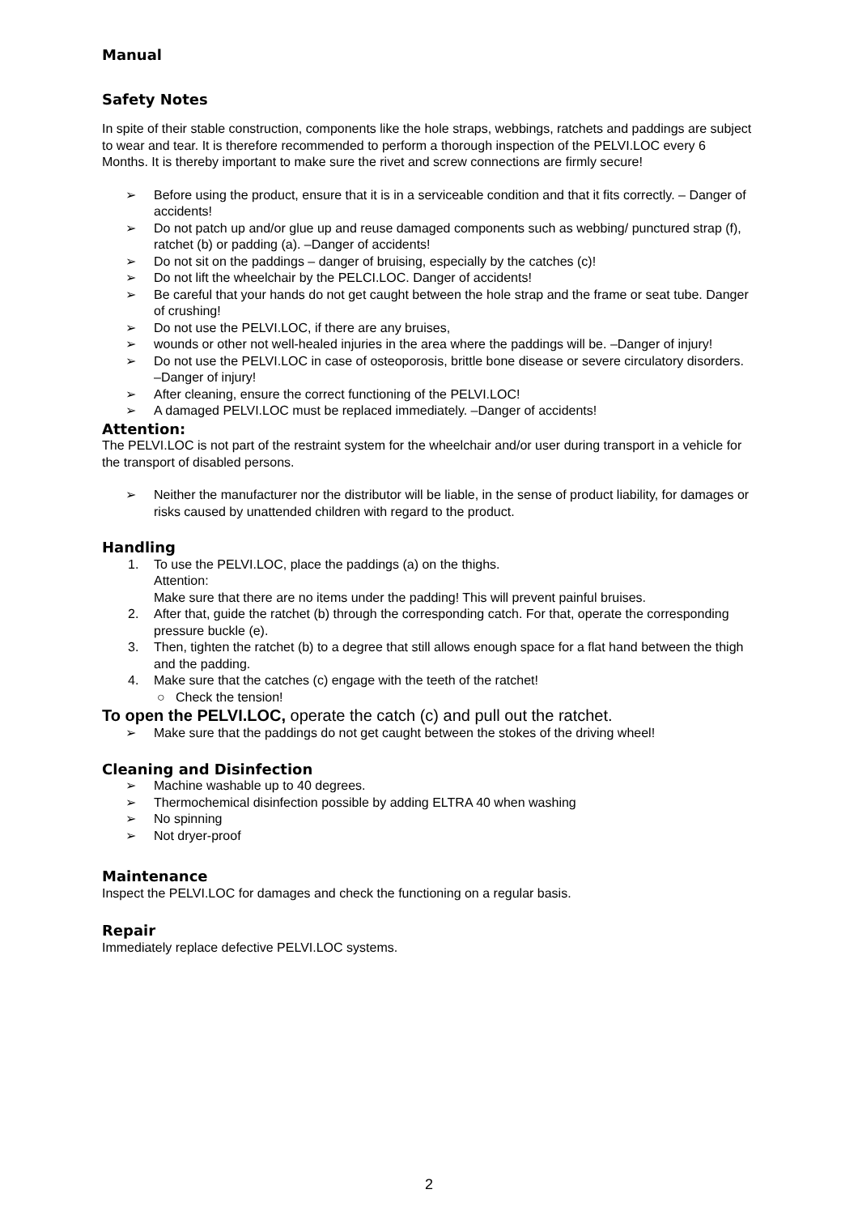Manual
Safety Notes
In spite of their stable construction, components like the hole straps, webbings, ratchets and paddings are subject to wear and tear. It is therefore recommended to perform a thorough inspection of the PELVI.LOC every 6 Months. It is thereby important to make sure the rivet and screw connections are firmly secure!
➢ Before using the product, ensure that it is in a serviceable condition and that it fits correctly. – Danger of accidents!
➢ Do not patch up and/or glue up and reuse damaged components such as webbing/ punctured strap (f), ratchet (b) or padding (a). –Danger of accidents!
➢ Do not sit on the paddings – danger of bruising, especially by the catches (c)!
➢ Do not lift the wheelchair by the PELCI.LOC. Danger of accidents!
➢ Be careful that your hands do not get caught between the hole strap and the frame or seat tube. Danger of crushing!
➢ Do not use the PELVI.LOC, if there are any bruises,
➢ wounds or other not well-healed injuries in the area where the paddings will be. –Danger of injury!
➢ Do not use the PELVI.LOC in case of osteoporosis, brittle bone disease or severe circulatory disorders. –Danger of injury!
➢ After cleaning, ensure the correct functioning of the PELVI.LOC!
➢ A damaged PELVI.LOC must be replaced immediately. –Danger of accidents!
Attention:
The PELVI.LOC is not part of the restraint system for the wheelchair and/or user during transport in a vehicle for the transport of disabled persons.
➢ Neither the manufacturer nor the distributor will be liable, in the sense of product liability, for damages or risks caused by unattended children with regard to the product.
Handling
1. To use the PELVI.LOC, place the paddings (a) on the thighs.
Attention:
Make sure that there are no items under the padding! This will prevent painful bruises.
2. After that, guide the ratchet (b) through the corresponding catch. For that, operate the corresponding pressure buckle (e).
3. Then, tighten the ratchet (b) to a degree that still allows enough space for a flat hand between the thigh and the padding.
4. Make sure that the catches (c) engage with the teeth of the ratchet!
○ Check the tension!
To open the PELVI.LOC, operate the catch (c) and pull out the ratchet.
➢ Make sure that the paddings do not get caught between the stokes of the driving wheel!
Cleaning and Disinfection
➢ Machine washable up to 40 degrees.
➢ Thermochemical disinfection possible by adding ELTRA 40 when washing
➢ No spinning
➢ Not dryer-proof
Maintenance
Inspect the PELVI.LOC for damages and check the functioning on a regular basis.
Repair
Immediately replace defective PELVI.LOC systems.
2